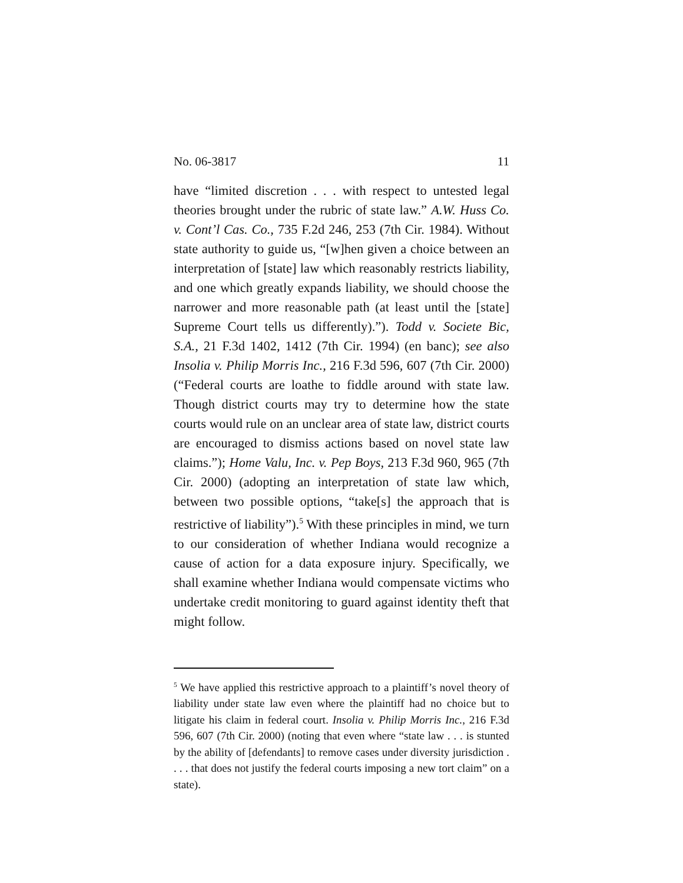No. 06-3817 11
have “limited discretion . . . with respect to untested legal theories brought under the rubric of state law.” A.W. Huss Co. v. Cont’l Cas. Co., 735 F.2d 246, 253 (7th Cir. 1984). Without state authority to guide us, “[w]hen given a choice between an interpretation of [state] law which reasonably restricts liability, and one which greatly expands liability, we should choose the narrower and more reasonable path (at least until the [state] Supreme Court tells us differently).”). Todd v. Societe Bic, S.A., 21 F.3d 1402, 1412 (7th Cir. 1994) (en banc); see also Insolia v. Philip Morris Inc., 216 F.3d 596, 607 (7th Cir. 2000) (“Federal courts are loathe to fiddle around with state law. Though district courts may try to determine how the state courts would rule on an unclear area of state law, district courts are encouraged to dismiss actions based on novel state law claims.”); Home Valu, Inc. v. Pep Boys, 213 F.3d 960, 965 (7th Cir. 2000) (adopting an interpretation of state law which, between two possible options, “take[s] the approach that is restrictive of liability”).<sup>5</sup> With these principles in mind, we turn to our consideration of whether Indiana would recognize a cause of action for a data exposure injury. Specifically, we shall examine whether Indiana would compensate victims who undertake credit monitoring to guard against identity theft that might follow.
<sup>5</sup> We have applied this restrictive approach to a plaintiff’s novel theory of liability under state law even where the plaintiff had no choice but to litigate his claim in federal court. Insolia v. Philip Morris Inc., 216 F.3d 596, 607 (7th Cir. 2000) (noting that even where “state law . . . is stunted by the ability of [defendants] to remove cases under diversity jurisdiction . . . . that does not justify the federal courts imposing a new tort claim” on a state).